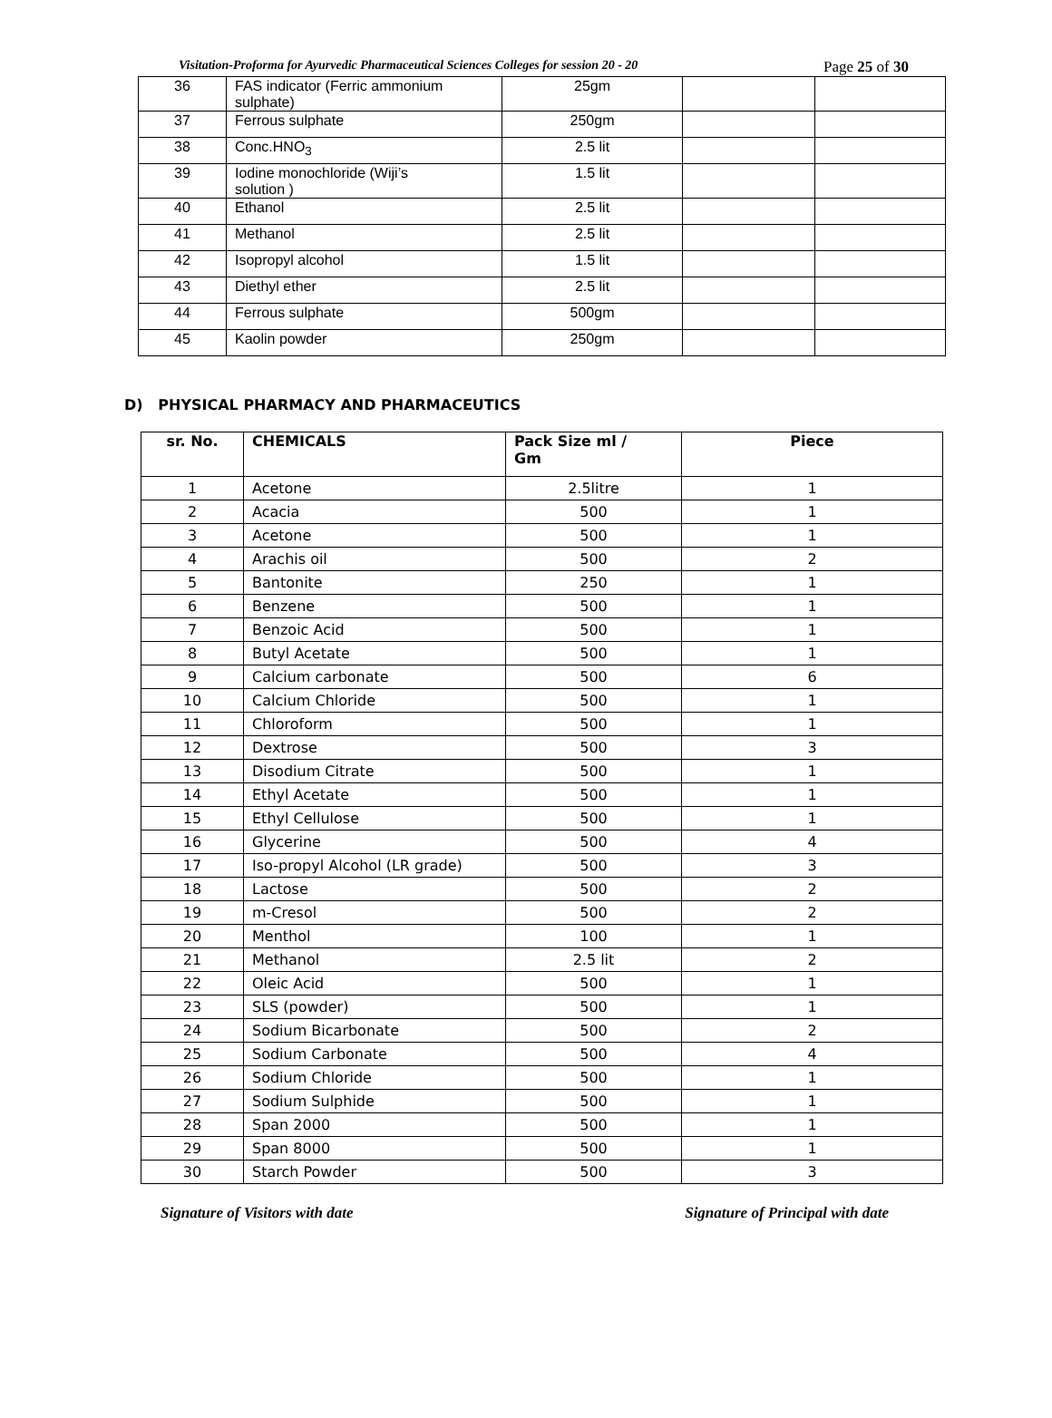Visitation-Proforma for Ayurvedic Pharmaceutical Sciences Colleges for session 20 - 20 Page 25 of 30
| 36 | FAS indicator (Ferric ammonium sulphate) | 25gm | | |
| 37 | Ferrous sulphate | 250gm | | |
| 38 | Conc.HNO<sub>3</sub> | 2.5 lit | | |
| 39 | Iodine monochloride (Wiji’s solution ) | 1.5 lit | | |
| 40 | Ethanol | 2.5 lit | | |
| 41 | Methanol | 2.5 lit | | |
| 42 | Isopropyl alcohol | 1.5 lit | | |
| 43 | Diethyl ether | 2.5 lit | | |
| 44 | Ferrous sulphate | 500gm | | |
| 45 | Kaolin powder | 250gm | | |
D) PHYSICAL PHARMACY AND PHARMACEUTICS
| sr. No. | CHEMICALS | Pack Size ml / Gm | Piece |
| --- | --- | --- | --- |
| 1 | Acetone | 2.5litre | 1 |
| 2 | Acacia | 500 | 1 |
| 3 | Acetone | 500 | 1 |
| 4 | Arachis oil | 500 | 2 |
| 5 | Bantonite | 250 | 1 |
| 6 | Benzene | 500 | 1 |
| 7 | Benzoic Acid | 500 | 1 |
| 8 | Butyl Acetate | 500 | 1 |
| 9 | Calcium carbonate | 500 | 6 |
| 10 | Calcium Chloride | 500 | 1 |
| 11 | Chloroform | 500 | 1 |
| 12 | Dextrose | 500 | 3 |
| 13 | Disodium Citrate | 500 | 1 |
| 14 | Ethyl Acetate | 500 | 1 |
| 15 | Ethyl Cellulose | 500 | 1 |
| 16 | Glycerine | 500 | 4 |
| 17 | Iso-propyl Alcohol (LR grade) | 500 | 3 |
| 18 | Lactose | 500 | 2 |
| 19 | m-Cresol | 500 | 2 |
| 20 | Menthol | 100 | 1 |
| 21 | Methanol | 2.5 lit | 2 |
| 22 | Oleic Acid | 500 | 1 |
| 23 | SLS (powder) | 500 | 1 |
| 24 | Sodium Bicarbonate | 500 | 2 |
| 25 | Sodium Carbonate | 500 | 4 |
| 26 | Sodium Chloride | 500 | 1 |
| 27 | Sodium Sulphide | 500 | 1 |
| 28 | Span 2000 | 500 | 1 |
| 29 | Span 8000 | 500 | 1 |
| 30 | Starch Powder | 500 | 3 |
Signature of Visitors with date Signature of Principal with date